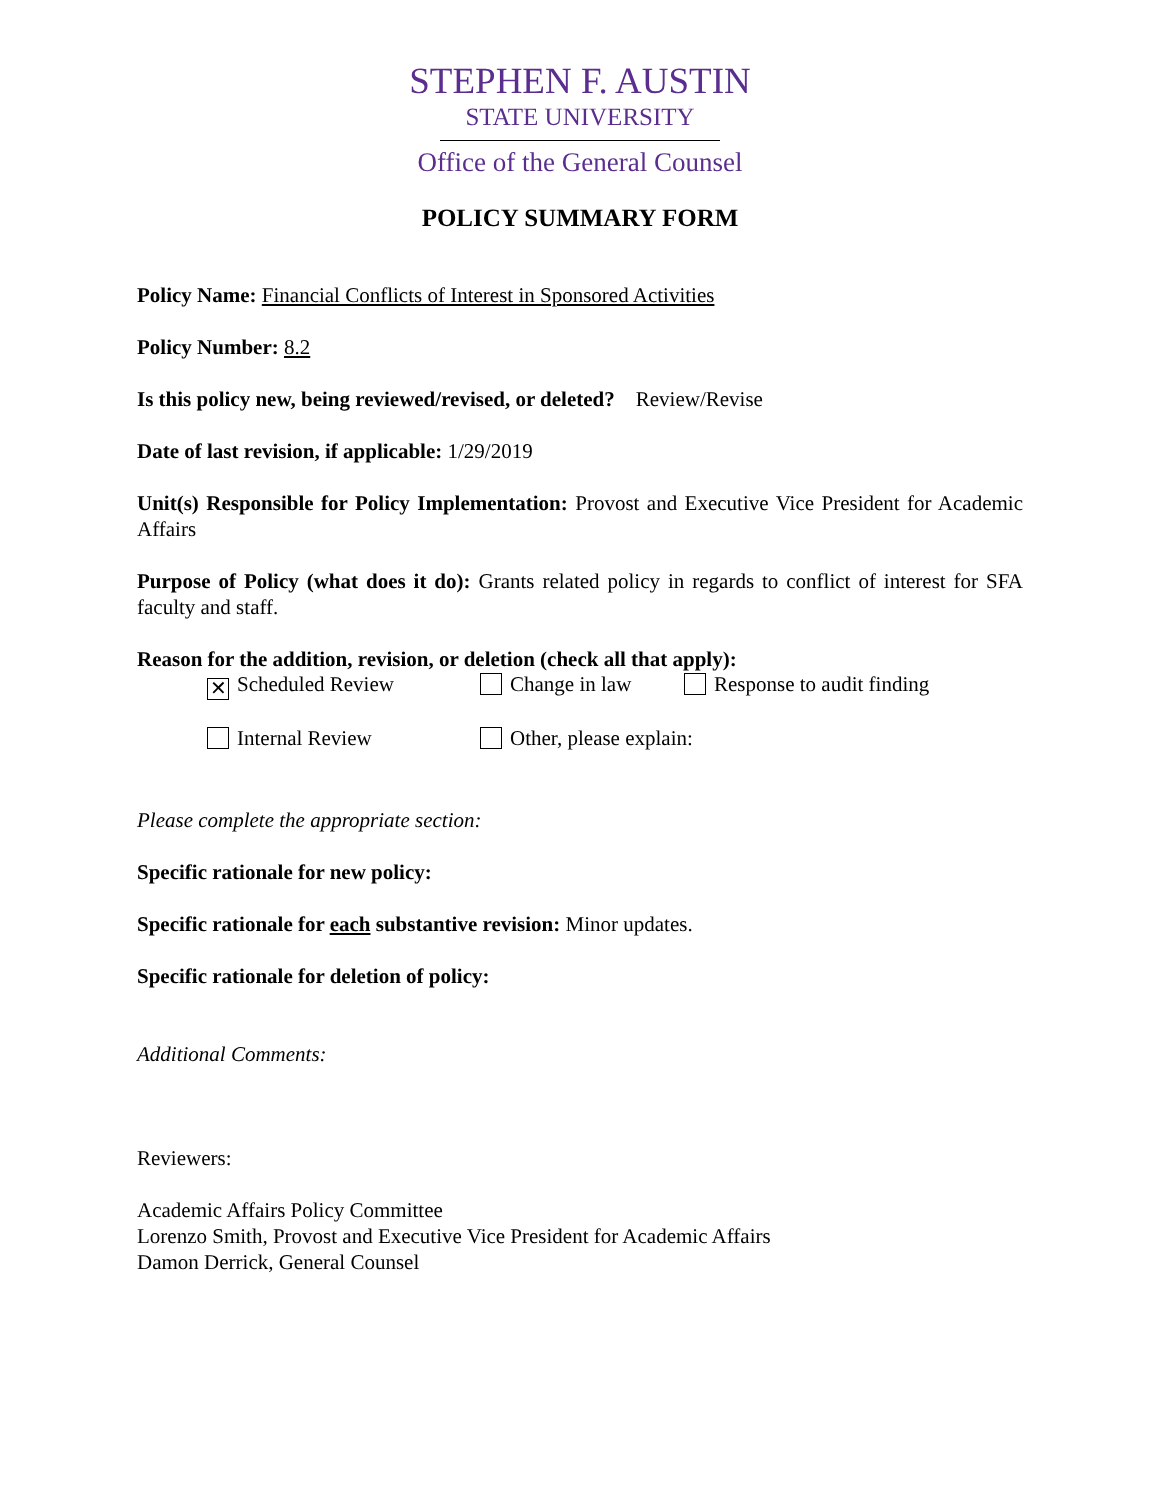STEPHEN F. AUSTIN
STATE UNIVERSITY
Office of the General Counsel
POLICY SUMMARY FORM
Policy Name: Financial Conflicts of Interest in Sponsored Activities
Policy Number: 8.2
Is this policy new, being reviewed/revised, or deleted? Review/Revise
Date of last revision, if applicable: 1/29/2019
Unit(s) Responsible for Policy Implementation: Provost and Executive Vice President for Academic Affairs
Purpose of Policy (what does it do): Grants related policy in regards to conflict of interest for SFA faculty and staff.
Reason for the addition, revision, or deletion (check all that apply):
✕ Scheduled Review Change in law Response to audit finding
Internal Review Other, please explain:
Please complete the appropriate section:
Specific rationale for new policy:
Specific rationale for each substantive revision: Minor updates.
Specific rationale for deletion of policy:
Additional Comments:
Reviewers:
Academic Affairs Policy Committee
Lorenzo Smith, Provost and Executive Vice President for Academic Affairs
Damon Derrick, General Counsel